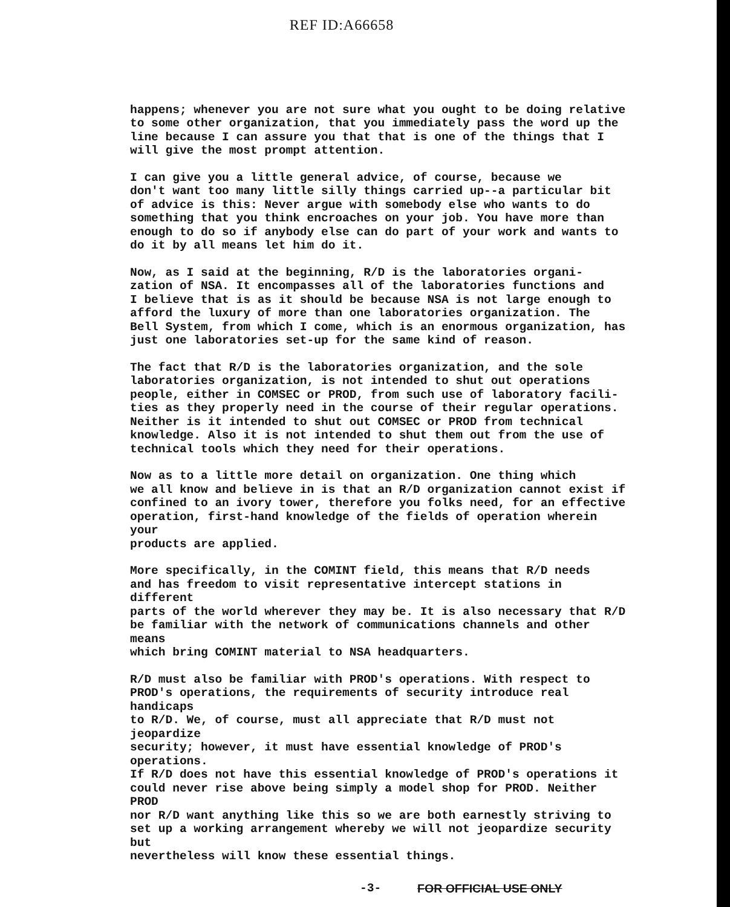REF ID:A66658
happens; whenever you are not sure what you ought to be doing relative to some other organization, that you immediately pass the word up the line because I can assure you that that is one of the things that I will give the most prompt attention.
I can give you a little general advice, of course, because we don't want too many little silly things carried up--a particular bit of advice is this: Never argue with somebody else who wants to do something that you think encroaches on your job. You have more than enough to do so if anybody else can do part of your work and wants to do it by all means let him do it.
Now, as I said at the beginning, R/D is the laboratories organi- zation of NSA. It encompasses all of the laboratories functions and I believe that is as it should be because NSA is not large enough to afford the luxury of more than one laboratories organization. The Bell System, from which I come, which is an enormous organization, has just one laboratories set-up for the same kind of reason.
The fact that R/D is the laboratories organization, and the sole laboratories organization, is not intended to shut out operations people, either in COMSEC or PROD, from such use of laboratory facili- ties as they properly need in the course of their regular operations. Neither is it intended to shut out COMSEC or PROD from technical knowledge. Also it is not intended to shut them out from the use of technical tools which they need for their operations.
Now as to a little more detail on organization. One thing which we all know and believe in is that an R/D organization cannot exist if confined to an ivory tower, therefore you folks need, for an effective operation, first-hand knowledge of the fields of operation wherein your products are applied.
More specifically, in the COMINT field, this means that R/D needs and has freedom to visit representative intercept stations in different parts of the world wherever they may be. It is also necessary that R/D be familiar with the network of communications channels and other means which bring COMINT material to NSA headquarters.
R/D must also be familiar with PROD's operations. With respect to PROD's operations, the requirements of security introduce real handicaps to R/D. We, of course, must all appreciate that R/D must not jeopardize security; however, it must have essential knowledge of PROD's operations. If R/D does not have this essential knowledge of PROD's operations it could never rise above being simply a model shop for PROD. Neither PROD nor R/D want anything like this so we are both earnestly striving to set up a working arrangement whereby we will not jeopardize security but nevertheless will know these essential things.
-3- FOR OFFICIAL USE ONLY